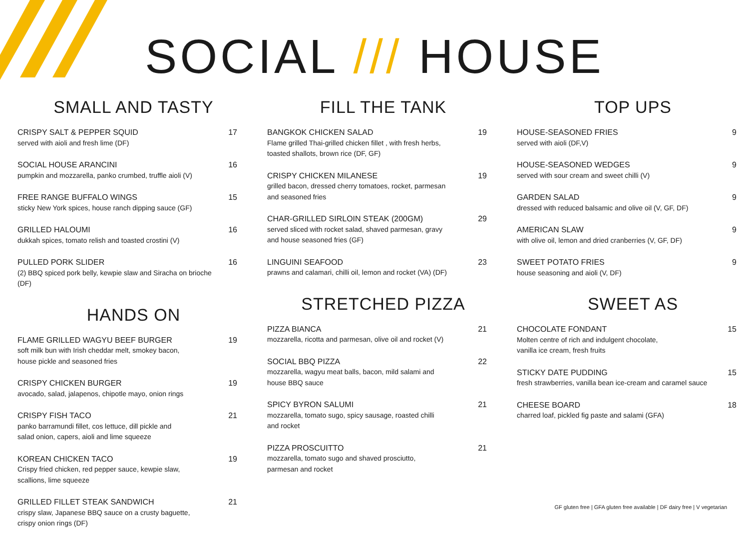SOCIAL /// HOUSE
SMALL AND TASTY
CRISPY SALT & PEPPER SQUID
served with aioli and fresh lime (DF)
17
SOCIAL HOUSE ARANCINI
pumpkin and mozzarella, panko crumbed, truffle aioli (V)
16
FREE RANGE BUFFALO WINGS
sticky New York spices, house ranch dipping sauce (GF)
15
GRILLED HALOUMI
dukkah spices, tomato relish and toasted crostini (V)
16
PULLED PORK SLIDER
(2) BBQ spiced pork belly, kewpie slaw and Siracha on brioche (DF)
16
HANDS ON
FLAME GRILLED WAGYU BEEF BURGER
soft milk bun with Irish cheddar melt, smokey bacon,
house pickle and seasoned fries
19
CRISPY CHICKEN BURGER
avocado, salad, jalapenos, chipotle mayo, onion rings
19
CRISPY FISH TACO
panko barramundi fillet, cos lettuce, dill pickle and
salad onion, capers, aioli and lime squeeze
21
KOREAN CHICKEN TACO
Crispy fried chicken, red pepper sauce, kewpie slaw,
scallions, lime squeeze
19
GRILLED FILLET STEAK SANDWICH
crispy slaw, Japanese BBQ sauce on a crusty baguette,
crispy onion rings (DF)
21
FILL THE TANK
BANGKOK CHICKEN SALAD
Flame grilled Thai-grilled chicken fillet , with fresh herbs,
toasted shallots, brown rice (DF, GF)
19
CRISPY CHICKEN MILANESE
grilled bacon, dressed cherry tomatoes, rocket, parmesan
and seasoned fries
19
CHAR-GRILLED SIRLOIN STEAK (200GM)
served sliced with rocket salad, shaved parmesan, gravy
and house seasoned fries (GF)
29
LINGUINI SEAFOOD
prawns and calamari, chilli oil, lemon and rocket (VA) (DF)
23
STRETCHED PIZZA
PIZZA BIANCA
mozzarella, ricotta and parmesan, olive oil and rocket (V)
21
SOCIAL BBQ PIZZA
mozzarella, wagyu meat balls, bacon, mild salami and
house BBQ sauce
22
SPICY BYRON SALUMI
mozzarella, tomato sugo, spicy sausage, roasted chilli
and rocket
21
PIZZA PROSCUITTO
mozzarella, tomato sugo and shaved prosciutto,
parmesan and rocket
21
TOP UPS
HOUSE-SEASONED FRIES
served with aioli (DF,V)
9
HOUSE-SEASONED WEDGES
served with sour cream and sweet chilli (V)
9
GARDEN SALAD
dressed with reduced balsamic and olive oil (V, GF, DF)
9
AMERICAN SLAW
with olive oil, lemon and dried cranberries (V, GF, DF)
9
SWEET POTATO FRIES
house seasoning and aioli (V, DF)
9
SWEET AS
CHOCOLATE FONDANT
Molten centre of rich and indulgent chocolate,
vanilla ice cream, fresh fruits
15
STICKY DATE PUDDING
fresh strawberries, vanilla bean ice-cream and caramel sauce
15
CHEESE BOARD
charred loaf, pickled fig paste and salami (GFA)
18
GF gluten free | GFA gluten free available | DF dairy free | V vegetarian